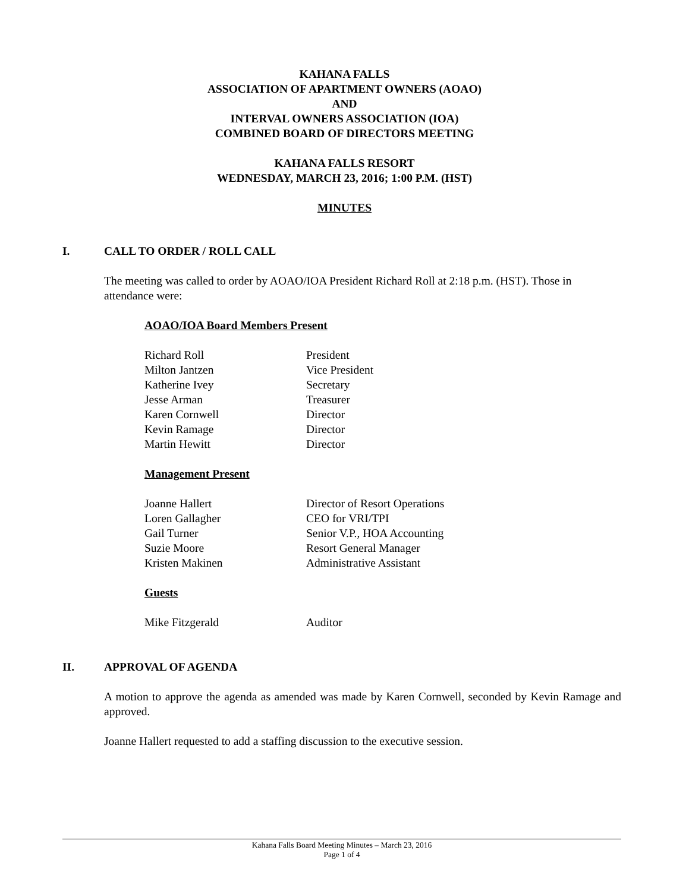KAHANA FALLS
ASSOCIATION OF APARTMENT OWNERS (AOAO)
AND
INTERVAL OWNERS ASSOCIATION (IOA)
COMBINED BOARD OF DIRECTORS MEETING
KAHANA FALLS RESORT
WEDNESDAY, MARCH 23, 2016; 1:00 P.M. (HST)
MINUTES
I. CALL TO ORDER / ROLL CALL
The meeting was called to order by AOAO/IOA President Richard Roll at 2:18 p.m. (HST). Those in attendance were:
AOAO/IOA Board Members Present
| Richard Roll | President |
| Milton Jantzen | Vice President |
| Katherine Ivey | Secretary |
| Jesse Arman | Treasurer |
| Karen Cornwell | Director |
| Kevin Ramage | Director |
| Martin Hewitt | Director |
Management Present
| Joanne Hallert | Director of Resort Operations |
| Loren Gallagher | CEO for VRI/TPI |
| Gail Turner | Senior V.P., HOA Accounting |
| Suzie Moore | Resort General Manager |
| Kristen Makinen | Administrative Assistant |
Guests
| Mike Fitzgerald | Auditor |
II. APPROVAL OF AGENDA
A motion to approve the agenda as amended was made by Karen Cornwell, seconded by Kevin Ramage and approved.
Joanne Hallert requested to add a staffing discussion to the executive session.
Kahana Falls Board Meeting Minutes – March 23, 2016
Page 1 of 4